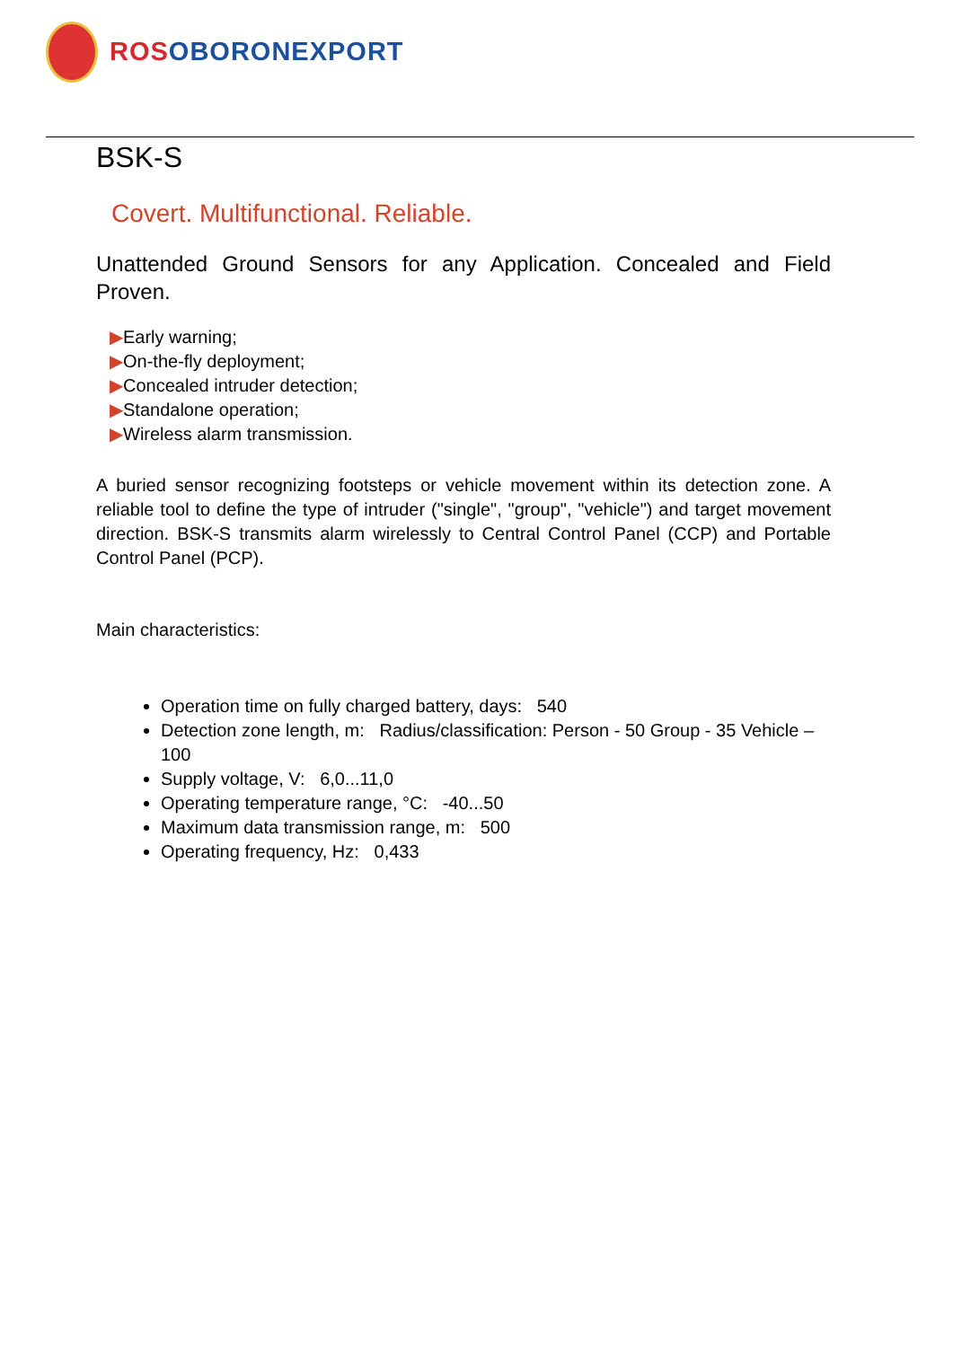ROS OBORONEXPORT
BSK-S
Covert. Multifunctional. Reliable.
Unattended Ground Sensors for any Application. Concealed and Field Proven.
▶Early warning;
▶On-the-fly deployment;
▶Concealed intruder detection;
▶Standalone operation;
▶Wireless alarm transmission.
A buried sensor recognizing footsteps or vehicle movement within its detection zone. A reliable tool to define the type of intruder ("single", "group", "vehicle") and target movement direction. BSK-S transmits alarm wirelessly to Central Control Panel (CCP) and Portable Control Panel (PCP).
Main characteristics:
Operation time on fully charged battery, days: 540
Detection zone length, m: Radius/classification: Person - 50 Group - 35 Vehicle – 100
Supply voltage, V: 6,0...11,0
Operating temperature range, °C: -40...50
Maximum data transmission range, m: 500
Operating frequency, Hz: 0,433